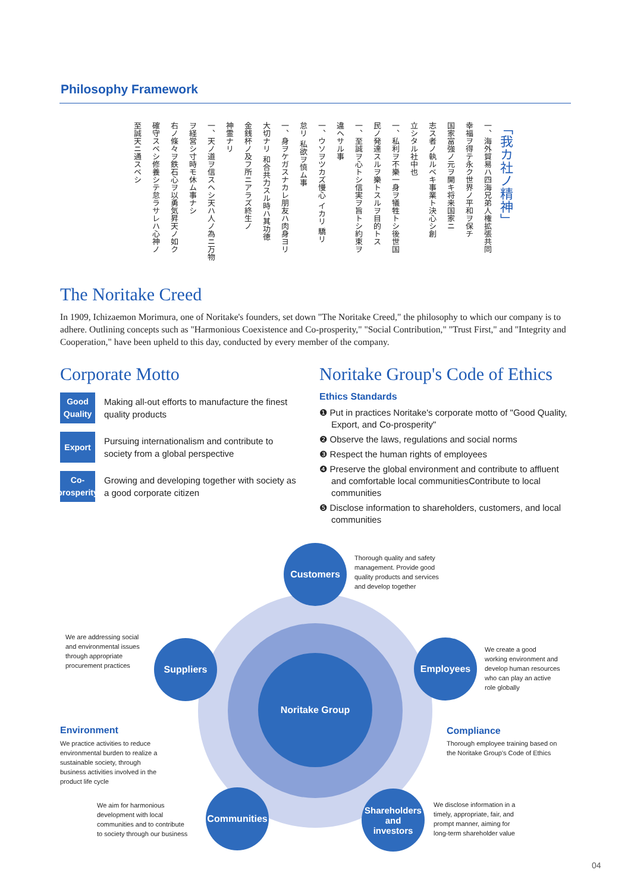Philosophy Framework
「我カ社ノ精神」
一、海外貿易ハ四海兄弟人権拡張共同
幸福ヲ得テ永ク世界ノ平和ヲ保チ
国家富強ノ元ヲ開キ将来国家ニ
志ス者ノ執ルベキ事業ト決心シ創
立シタル社中也
一、私利ヲ不樂一身ヲ犠牲トシ後世国
民ノ発達スルヲ樂トスルヲ目的トス
一、至誠ヲ心トシ信実ヲ旨トシ約束ヲ
違ヘサル事
一、ウソヲツカズ慢心 イカリ 驕リ
怠リ 私欲ヲ慎ム事
一、身ヲケガスナカレ朋友ハ肉身ヨリ
大切ナリ 和合共力スル時ハ其功徳
金銭杯ノ及フ所ニアラズ終生ノ
神霊ナリ
一、天ノ道ヲ信スヘシ天ハ人ノ為ニ万物
ヲ経営シ寸時モ休ム事ナシ
右ノ條々ヲ鉄石心ヲ以勇気昇天ノ如ク
確守スベシ修養シテ怠ラサレハ心神ノ
至誠天ニ通スベシ
The Noritake Creed
In 1909, Ichizaemon Morimura, one of Noritake's founders, set down "The Noritake Creed," the philosophy to which our company is to adhere. Outlining concepts such as "Harmonious Coexistence and Co-prosperity," "Social Contribution," "Trust First," and "Integrity and Cooperation," have been upheld to this day, conducted by every member of the company.
Corporate Motto
Good
Quality
Making all-out efforts to manufacture the finest quality products
Export
Pursuing internationalism and contribute to society from a global perspective
Co-
prosperity
Growing and developing together with society as a good corporate citizen
Noritake Group's Code of Ethics
Ethics Standards
❶ Put in practices Noritake's corporate motto of "Good Quality, Export, and Co-prosperity"
❷ Observe the laws, regulations and social norms
❸ Respect the human rights of employees
❹ Preserve the global environment and contribute to affluent and comfortable local communitiesContribute to local communities
❺ Disclose information to shareholders, customers, and local communities
Noritake Group
Customers
Suppliers Employees
Communities
Shareholders
and
investors
Thorough quality and safety
management. Provide good
quality products and services
and develop together
We are addressing social
and environmental issues
through appropriate
procurement practices
We create a good
working environment and
develop human resources
who can play an active
role globally
Environment
We practice activities to reduce
environmental burden to realize a
sustainable society, through
business activities involved in the
product life cycle
Compliance
Thorough employee training based on
the Noritake Group's Code of Ethics
We aim for harmonious
development with local
communities and to contribute
to society through our business
We disclose information in a
timely, appropriate, fair, and
prompt manner, aiming for
long-term shareholder value
04